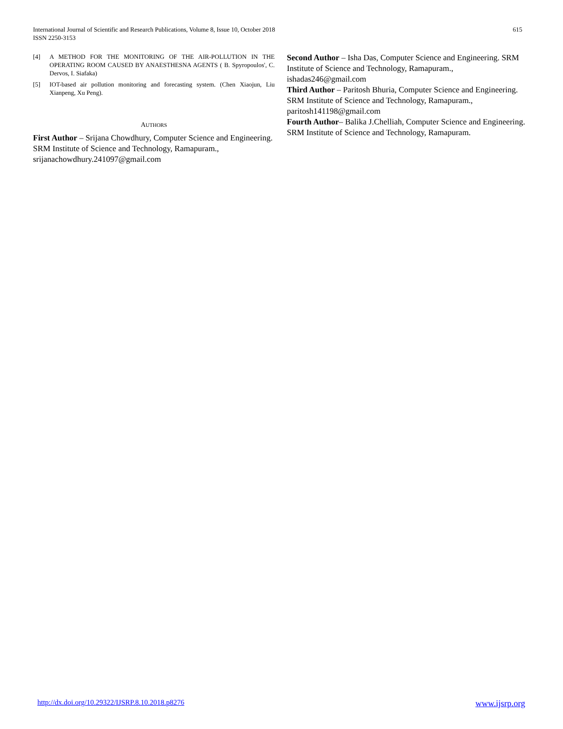International Journal of Scientific and Research Publications, Volume 8, Issue 10, October 2018
ISSN 2250-3153
615
[4] A METHOD FOR THE MONITORING OF THE AIR-POLLUTION IN THE OPERATING ROOM CAUSED BY ANAESTHESNA AGENTS ( B. Spyropoulos', C. Dervos, I. Siafaka)
[5] IOT-based air pollution monitoring and forecasting system. (Chen Xiaojun, Liu Xianpeng, Xu Peng).
AUTHORS
First Author – Srijana Chowdhury, Computer Science and Engineering. SRM Institute of Science and Technology, Ramapuram., srijanachowdhury.241097@gmail.com
Second Author – Isha Das, Computer Science and Engineering. SRM Institute of Science and Technology, Ramapuram., ishadas246@gmail.com
Third Author – Paritosh Bhuria, Computer Science and Engineering. SRM Institute of Science and Technology, Ramapuram., paritosh141198@gmail.com
Fourth Author– Balika J.Chelliah, Computer Science and Engineering. SRM Institute of Science and Technology, Ramapuram.
http://dx.doi.org/10.29322/IJSRP.8.10.2018.p8276 www.ijsrp.org